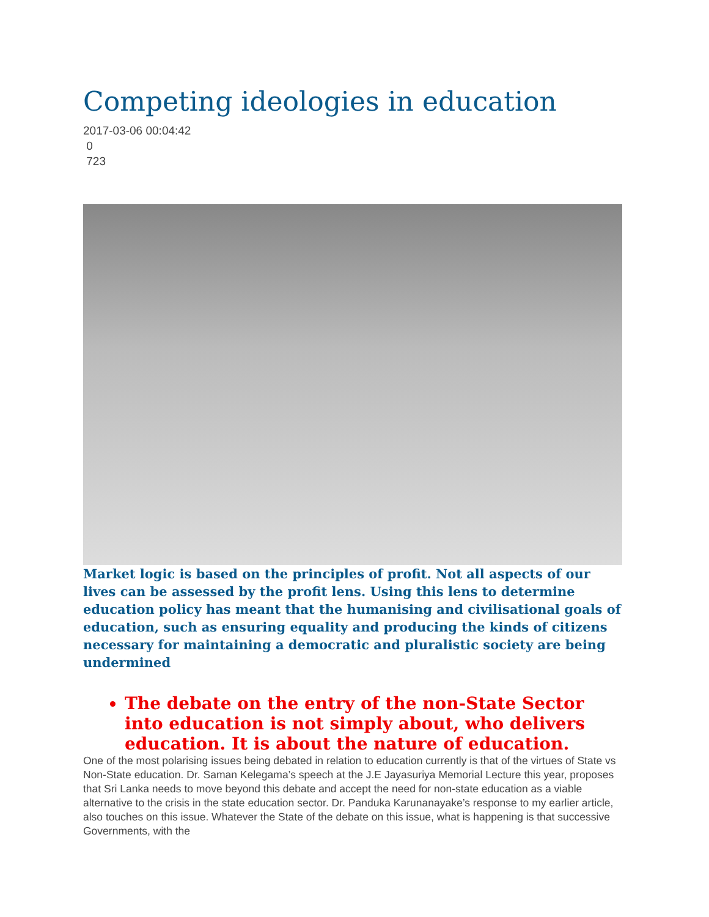Competing ideologies in education
2017-03-06 00:04:42
0
723
Market logic is based on the principles of profit. Not all aspects of our lives can be assessed by the profit lens. Using this lens to determine education policy has meant that the humanising and civilisational goals of education, such as ensuring equality and producing the kinds of citizens necessary for maintaining a democratic and pluralistic society are being undermined
The debate on the entry of the non-State Sector into education is not simply about, who delivers education. It is about the nature of education.
One of the most polarising issues being debated in relation to education currently is that of the virtues of State vs Non-State education. Dr. Saman Kelegama’s speech at the J.E Jayasuriya Memorial Lecture this year, proposes that Sri Lanka needs to move beyond this debate and accept the need for non-state education as a viable alternative to the crisis in the state education sector. Dr. Panduka Karunanayake’s response to my earlier article, also touches on this issue. Whatever the State of the debate on this issue, what is happening is that successive Governments, with the